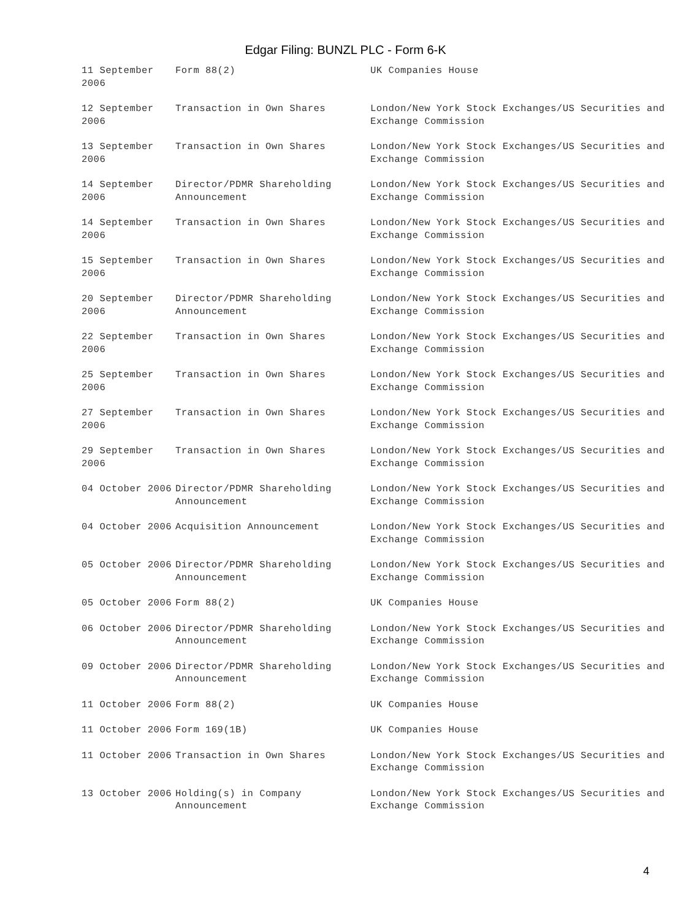Edgar Filing: BUNZL PLC - Form 6-K
| 11 September 2006 | Form 88(2) | UK Companies House |
| 12 September 2006 | Transaction in Own Shares | London/New York Stock Exchanges/US Securities and Exchange Commission |
| 13 September 2006 | Transaction in Own Shares | London/New York Stock Exchanges/US Securities and Exchange Commission |
| 14 September 2006 | Director/PDMR Shareholding Announcement | London/New York Stock Exchanges/US Securities and Exchange Commission |
| 14 September 2006 | Transaction in Own Shares | London/New York Stock Exchanges/US Securities and Exchange Commission |
| 15 September 2006 | Transaction in Own Shares | London/New York Stock Exchanges/US Securities and Exchange Commission |
| 20 September 2006 | Director/PDMR Shareholding Announcement | London/New York Stock Exchanges/US Securities and Exchange Commission |
| 22 September 2006 | Transaction in Own Shares | London/New York Stock Exchanges/US Securities and Exchange Commission |
| 25 September 2006 | Transaction in Own Shares | London/New York Stock Exchanges/US Securities and Exchange Commission |
| 27 September 2006 | Transaction in Own Shares | London/New York Stock Exchanges/US Securities and Exchange Commission |
| 29 September 2006 | Transaction in Own Shares | London/New York Stock Exchanges/US Securities and Exchange Commission |
| 04 October 2006 | Director/PDMR Shareholding Announcement | London/New York Stock Exchanges/US Securities and Exchange Commission |
| 04 October 2006 | Acquisition Announcement | London/New York Stock Exchanges/US Securities and Exchange Commission |
| 05 October 2006 | Director/PDMR Shareholding Announcement | London/New York Stock Exchanges/US Securities and Exchange Commission |
| 05 October 2006 | Form 88(2) | UK Companies House |
| 06 October 2006 | Director/PDMR Shareholding Announcement | London/New York Stock Exchanges/US Securities and Exchange Commission |
| 09 October 2006 | Director/PDMR Shareholding Announcement | London/New York Stock Exchanges/US Securities and Exchange Commission |
| 11 October 2006 | Form 88(2) | UK Companies House |
| 11 October 2006 | Form 169(1B) | UK Companies House |
| 11 October 2006 | Transaction in Own Shares | London/New York Stock Exchanges/US Securities and Exchange Commission |
| 13 October 2006 | Holding(s) in Company Announcement | London/New York Stock Exchanges/US Securities and Exchange Commission |
4